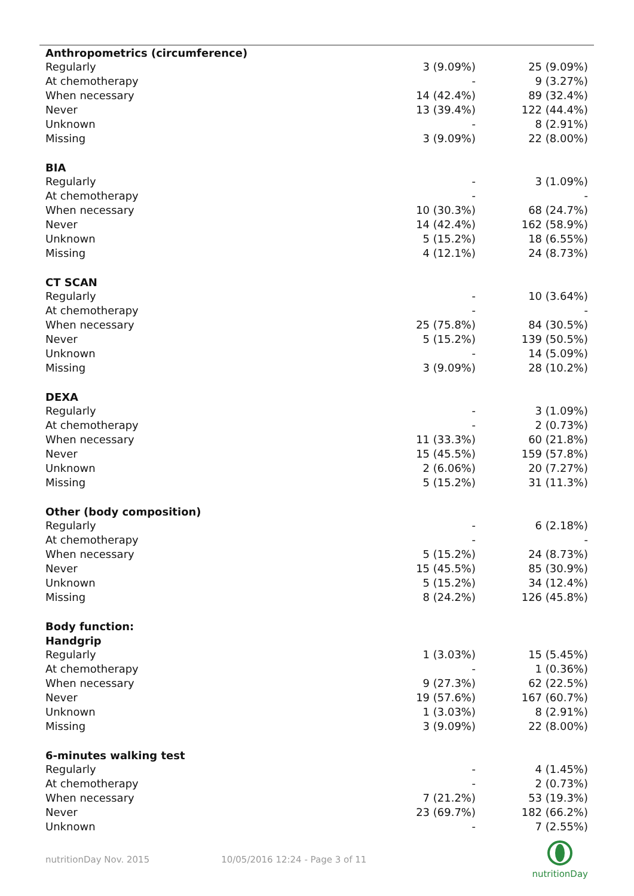| Anthropometrics (circumference) | | |
| --- | --- | --- |
| Regularly | 3 (9.09%) | 25 (9.09%) |
| At chemotherapy | - | 9 (3.27%) |
| When necessary | 14 (42.4%) | 89 (32.4%) |
| Never | 13 (39.4%) | 122 (44.4%) |
| Unknown | - | 8 (2.91%) |
| Missing | 3 (9.09%) | 22 (8.00%) |
| BIA | | |
| Regularly | - | 3 (1.09%) |
| At chemotherapy | - | - |
| When necessary | 10 (30.3%) | 68 (24.7%) |
| Never | 14 (42.4%) | 162 (58.9%) |
| Unknown | 5 (15.2%) | 18 (6.55%) |
| Missing | 4 (12.1%) | 24 (8.73%) |
| CT SCAN | | |
| Regularly | - | 10 (3.64%) |
| At chemotherapy | - | - |
| When necessary | 25 (75.8%) | 84 (30.5%) |
| Never | 5 (15.2%) | 139 (50.5%) |
| Unknown | - | 14 (5.09%) |
| Missing | 3 (9.09%) | 28 (10.2%) |
| DEXA | | |
| Regularly | - | 3 (1.09%) |
| At chemotherapy | - | 2 (0.73%) |
| When necessary | 11 (33.3%) | 60 (21.8%) |
| Never | 15 (45.5%) | 159 (57.8%) |
| Unknown | 2 (6.06%) | 20 (7.27%) |
| Missing | 5 (15.2%) | 31 (11.3%) |
| Other (body composition) | | |
| Regularly | - | 6 (2.18%) |
| At chemotherapy | - | - |
| When necessary | 5 (15.2%) | 24 (8.73%) |
| Never | 15 (45.5%) | 85 (30.9%) |
| Unknown | 5 (15.2%) | 34 (12.4%) |
| Missing | 8 (24.2%) | 126 (45.8%) |
| Body function: | | |
| Handgrip | | |
| Regularly | 1 (3.03%) | 15 (5.45%) |
| At chemotherapy | - | 1 (0.36%) |
| When necessary | 9 (27.3%) | 62 (22.5%) |
| Never | 19 (57.6%) | 167 (60.7%) |
| Unknown | 1 (3.03%) | 8 (2.91%) |
| Missing | 3 (9.09%) | 22 (8.00%) |
| 6-minutes walking test | | |
| Regularly | - | 4 (1.45%) |
| At chemotherapy | - | 2 (0.73%) |
| When necessary | 7 (21.2%) | 53 (19.3%) |
| Never | 23 (69.7%) | 182 (66.2%) |
| Unknown | - | 7 (2.55%) |
nutritionDay Nov. 2015 10/05/2016 12:24 - Page 3 of 11
nutritionDay